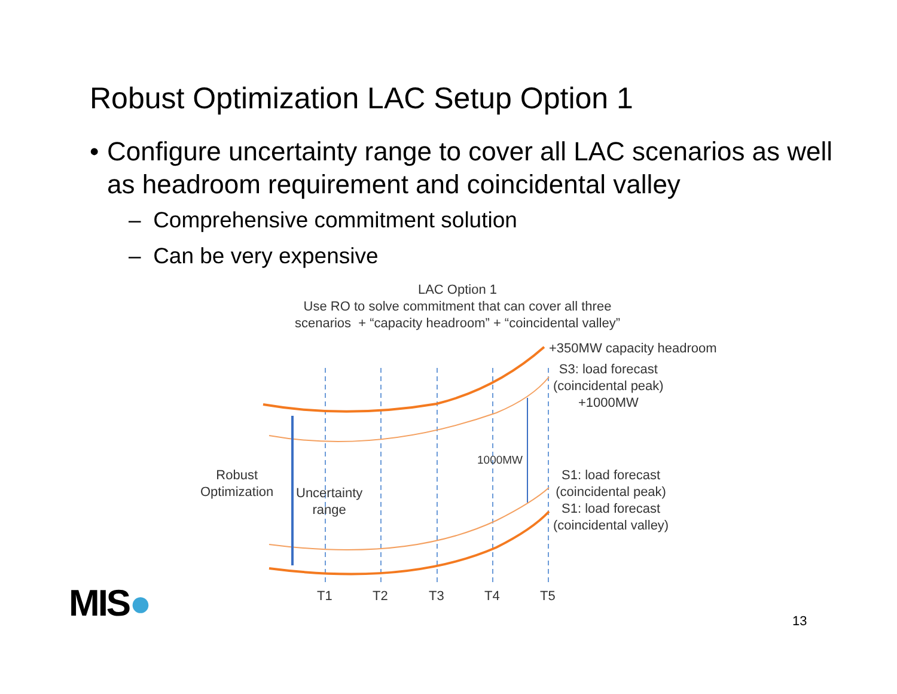Robust Optimization LAC Setup Option 1
• Configure uncertainty range to cover all LAC scenarios as well as headroom requirement and coincidental valley
– Comprehensive commitment solution
– Can be very expensive
LAC Option 1
Use RO to solve commitment that can cover all three
scenarios + “capacity headroom” + “coincidental valley”
+350MW capacity headroom
S3: load forecast
(coincidental peak)
+1000MW
1000MW
Robust
Optimization
Uncertainty
range
S1: load forecast
(coincidental peak)
S1: load forecast
(coincidental valley)
T1 T2 T3 T4 T5
MIS● 13